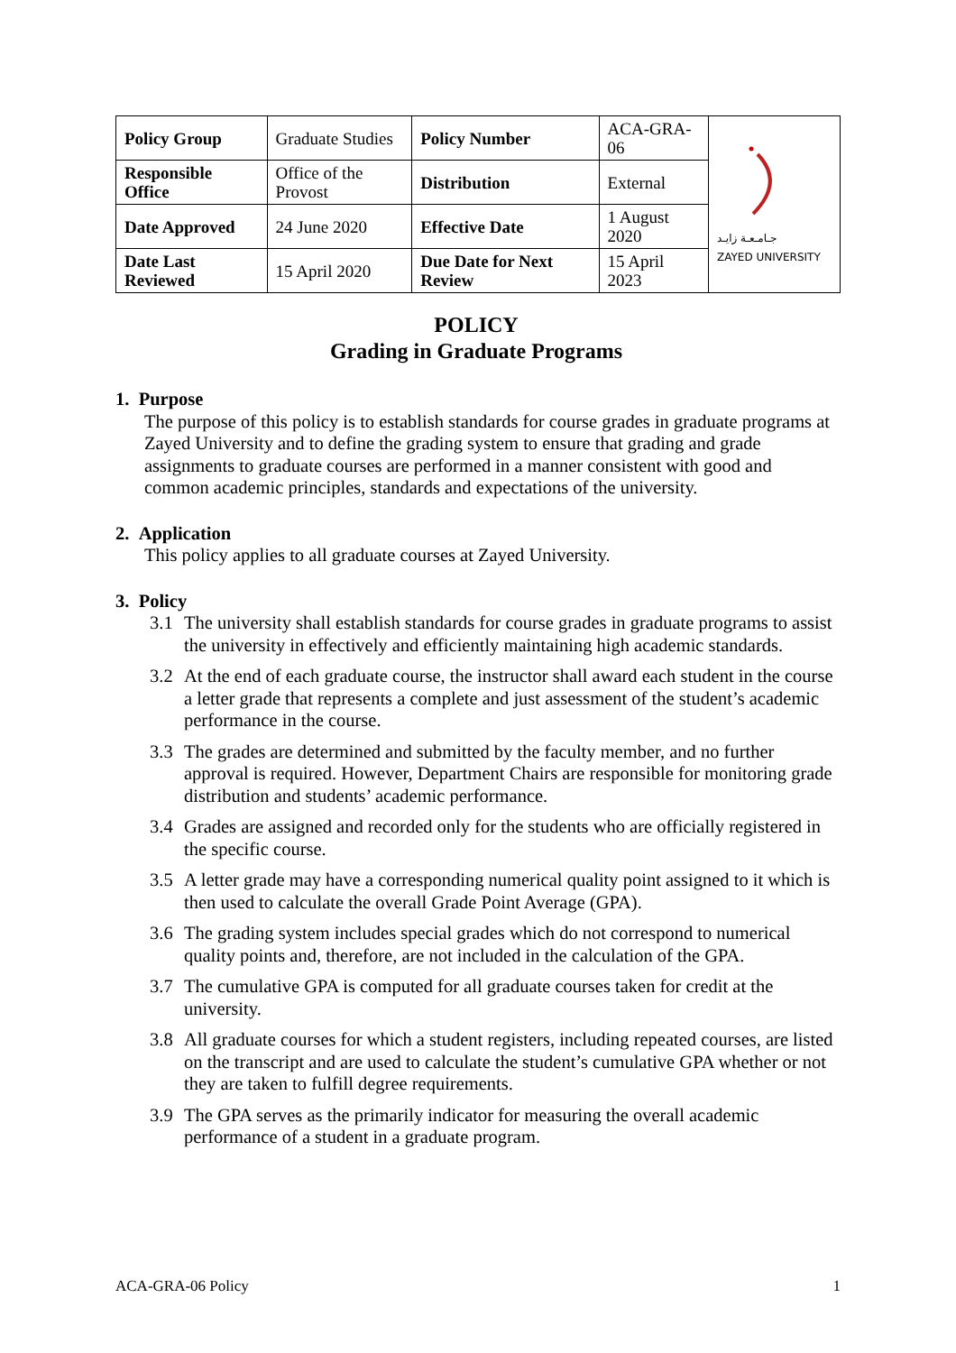| Policy Group | Graduate Studies | Policy Number | ACA-GRA-06 | جـامـعـة زايـد ZAYED UNIVERSITY |
| Responsible Office | Office of the Provost | Distribution | External | |
| Date Approved | 24 June 2020 | Effective Date | 1 August 2020 | |
| Date Last Reviewed | 15 April 2020 | Due Date for Next Review | 15 April 2023 | |
POLICY
Grading in Graduate Programs
1. Purpose
The purpose of this policy is to establish standards for course grades in graduate programs at Zayed University and to define the grading system to ensure that grading and grade assignments to graduate courses are performed in a manner consistent with good and common academic principles, standards and expectations of the university.
2. Application
This policy applies to all graduate courses at Zayed University.
3. Policy
3.1 The university shall establish standards for course grades in graduate programs to assist the university in effectively and efficiently maintaining high academic standards.
3.2 At the end of each graduate course, the instructor shall award each student in the course a letter grade that represents a complete and just assessment of the student’s academic performance in the course.
3.3 The grades are determined and submitted by the faculty member, and no further approval is required. However, Department Chairs are responsible for monitoring grade distribution and students’ academic performance.
3.4 Grades are assigned and recorded only for the students who are officially registered in the specific course.
3.5 A letter grade may have a corresponding numerical quality point assigned to it which is then used to calculate the overall Grade Point Average (GPA).
3.6 The grading system includes special grades which do not correspond to numerical quality points and, therefore, are not included in the calculation of the GPA.
3.7 The cumulative GPA is computed for all graduate courses taken for credit at the university.
3.8 All graduate courses for which a student registers, including repeated courses, are listed on the transcript and are used to calculate the student’s cumulative GPA whether or not they are taken to fulfill degree requirements.
3.9 The GPA serves as the primarily indicator for measuring the overall academic performance of a student in a graduate program.
ACA-GRA-06 Policy 1